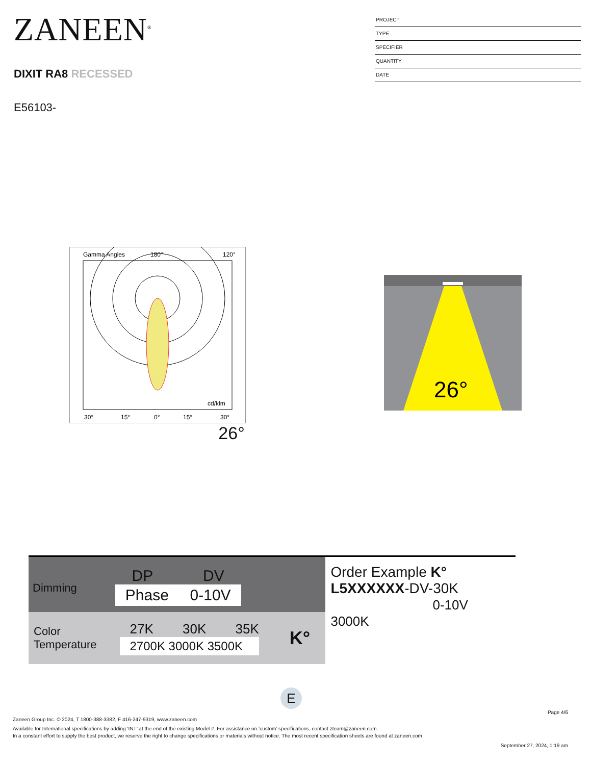ZANEEN<sup>®</sup>
DIXIT RA8 RECESSED
E56103-
PROJECT
TYPE
SPECIFIER
QUANTITY
DATE
Gamma Angles
180°
120°
30°
15°
0°
15°
30°
cd/klm
26°
26°
Dimming
DP DV
Phase 0-10V
Color
Temperature
27K 30K 35K
2700K 3000K 3500K
K°
Order Example K°
L5XXXXXX-DV-30K
0-10V 3000K
E
Page 4/6
Zaneen Group Inc. © 2024, T 1800-388-3382, F 416-247-9319, www.zaneen.com
Available for International specifications by adding ‘INT’ at the end of the existing Model #. For assistance on ‘custom’ specifications, contact zteam@zaneen.com.
In a constant effort to supply the best product, we reserve the right to change specifications or materials without notice. The most recent specification sheets are found at zaneen.com
September 27, 2024, 1:19 am